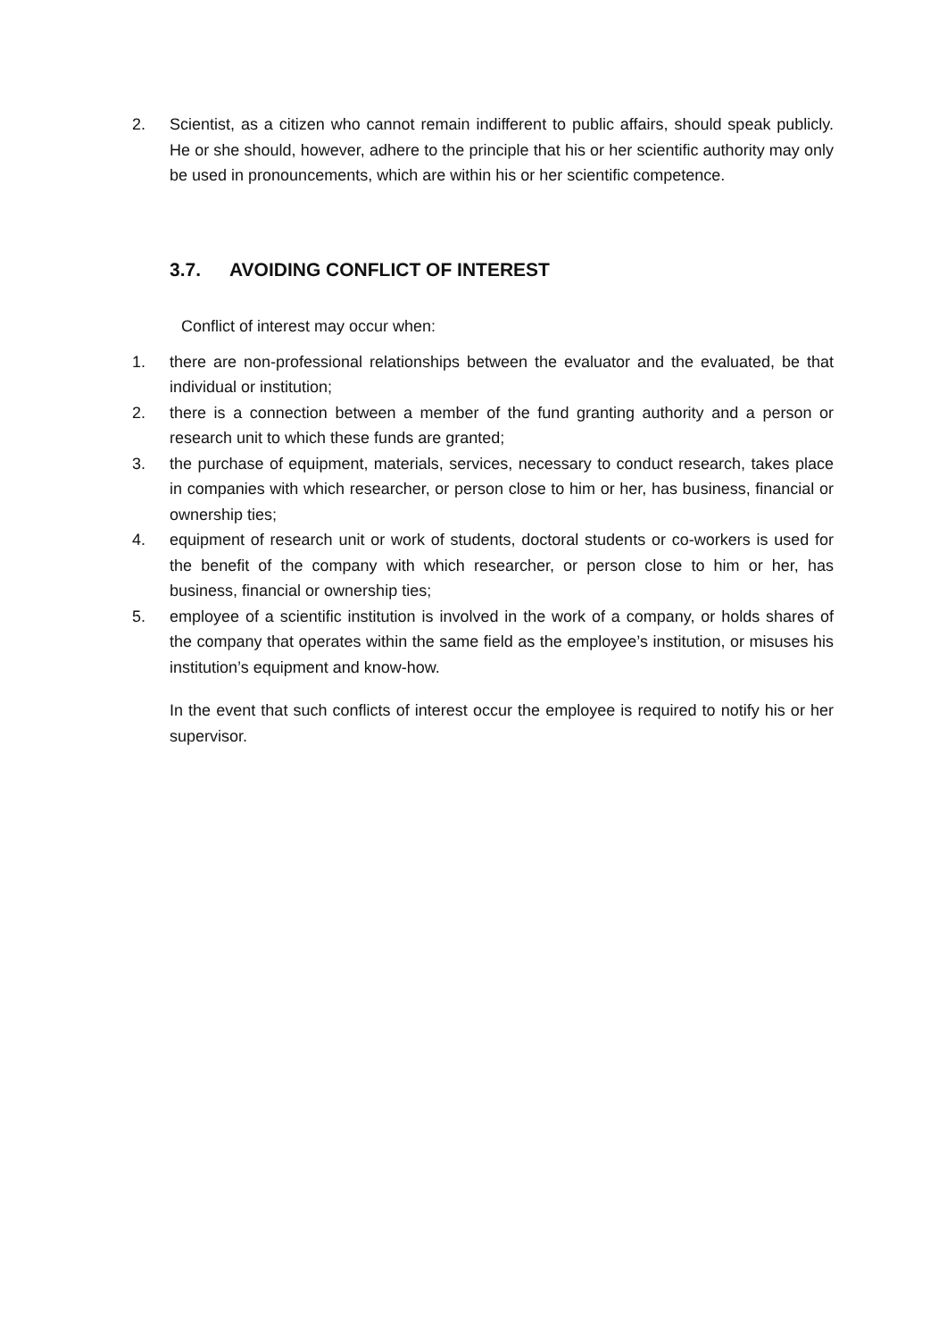2. Scientist, as a citizen who cannot remain indifferent to public affairs, should speak publicly. He or she should, however, adhere to the principle that his or her scientific authority may only be used in pronouncements, which are within his or her scientific competence.
3.7. AVOIDING CONFLICT OF INTEREST
Conflict of interest may occur when:
1. there are non-professional relationships between the evaluator and the evaluated, be that individual or institution;
2. there is a connection between a member of the fund granting authority and a person or research unit to which these funds are granted;
3. the purchase of equipment, materials, services, necessary to conduct research, takes place in companies with which researcher, or person close to him or her, has business, financial or ownership ties;
4. equipment of research unit or work of students, doctoral students or co-workers is used for the benefit of the company with which researcher, or person close to him or her, has business, financial or ownership ties;
5. employee of a scientific institution is involved in the work of a company, or holds shares of the company that operates within the same field as the employee’s institution, or misuses his institution’s equipment and know-how.
In the event that such conflicts of interest occur the employee is required to notify his or her supervisor.